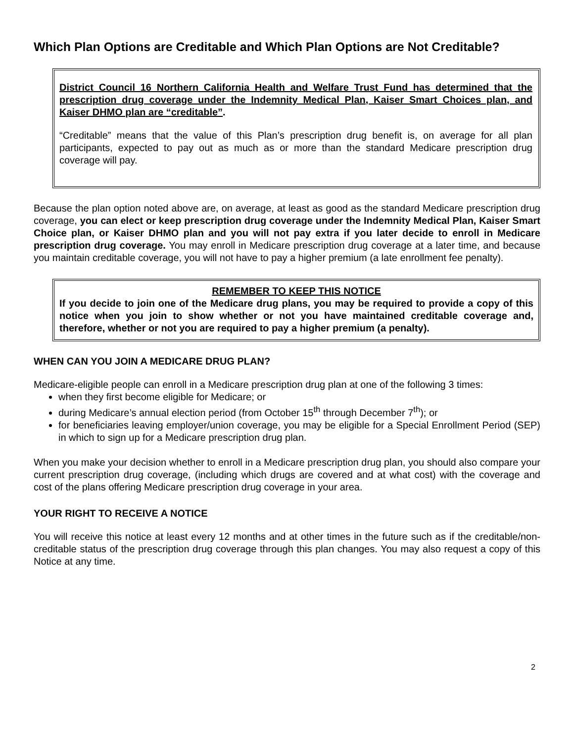Which Plan Options are Creditable and Which Plan Options are Not Creditable?
District Council 16 Northern California Health and Welfare Trust Fund has determined that the prescription drug coverage under the Indemnity Medical Plan, Kaiser Smart Choices plan, and Kaiser DHMO plan are “creditable”.
“Creditable” means that the value of this Plan’s prescription drug benefit is, on average for all plan participants, expected to pay out as much as or more than the standard Medicare prescription drug coverage will pay.
Because the plan option noted above are, on average, at least as good as the standard Medicare prescription drug coverage, you can elect or keep prescription drug coverage under the Indemnity Medical Plan, Kaiser Smart Choice plan, or Kaiser DHMO plan and you will not pay extra if you later decide to enroll in Medicare prescription drug coverage. You may enroll in Medicare prescription drug coverage at a later time, and because you maintain creditable coverage, you will not have to pay a higher premium (a late enrollment fee penalty).
REMEMBER TO KEEP THIS NOTICE
If you decide to join one of the Medicare drug plans, you may be required to provide a copy of this notice when you join to show whether or not you have maintained creditable coverage and, therefore, whether or not you are required to pay a higher premium (a penalty).
WHEN CAN YOU JOIN A MEDICARE DRUG PLAN?
Medicare-eligible people can enroll in a Medicare prescription drug plan at one of the following 3 times:
when they first become eligible for Medicare; or
during Medicare’s annual election period (from October 15<sup>th</sup> through December 7<sup>th</sup>); or
for beneficiaries leaving employer/union coverage, you may be eligible for a Special Enrollment Period (SEP) in which to sign up for a Medicare prescription drug plan.
When you make your decision whether to enroll in a Medicare prescription drug plan, you should also compare your current prescription drug coverage, (including which drugs are covered and at what cost) with the coverage and cost of the plans offering Medicare prescription drug coverage in your area.
YOUR RIGHT TO RECEIVE A NOTICE
You will receive this notice at least every 12 months and at other times in the future such as if the creditable/non-creditable status of the prescription drug coverage through this plan changes. You may also request a copy of this Notice at any time.
2